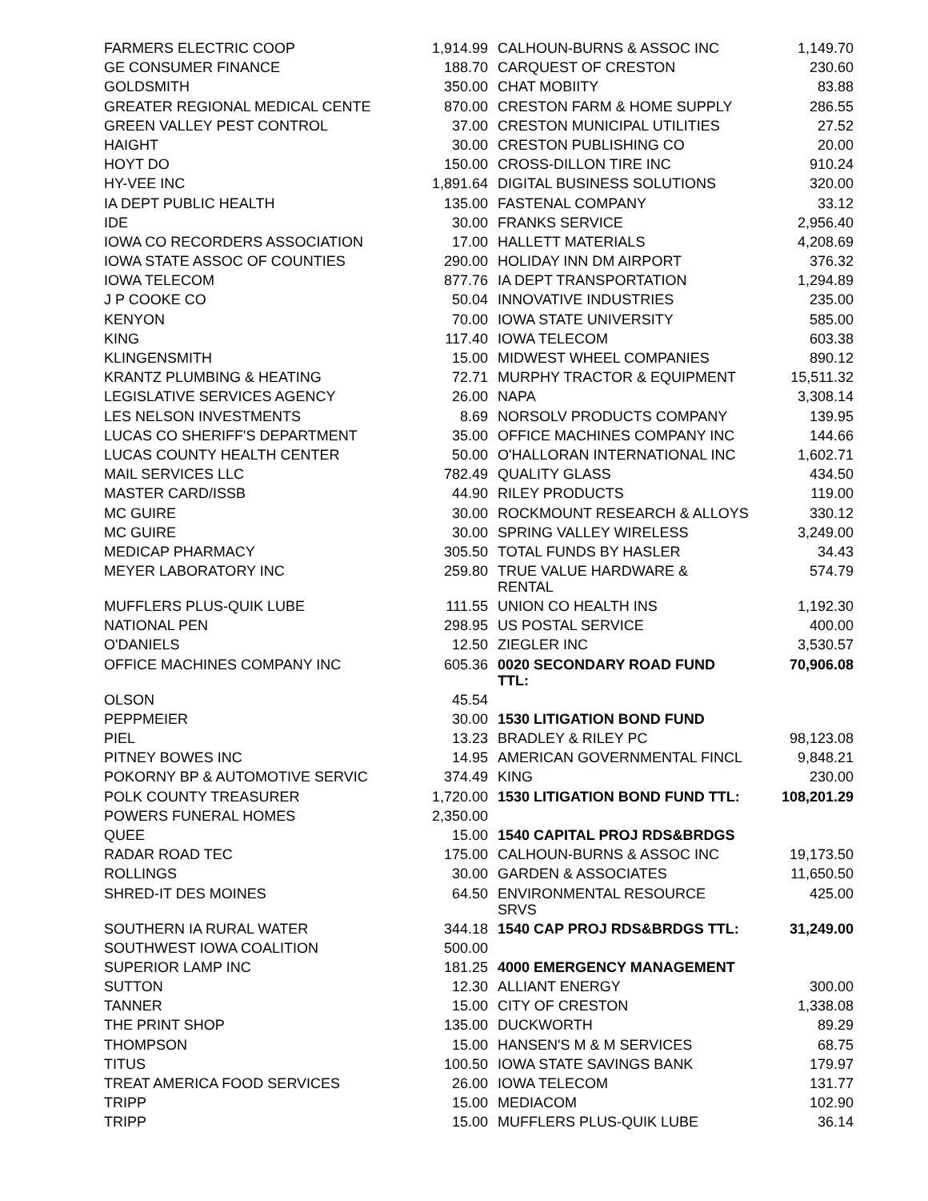| FARMERS ELECTRIC COOP | 1,914.99 |
| GE CONSUMER FINANCE | 188.70 |
| GOLDSMITH | 350.00 |
| GREATER REGIONAL MEDICAL CENTE | 870.00 |
| GREEN VALLEY PEST CONTROL | 37.00 |
| HAIGHT | 30.00 |
| HOYT DO | 150.00 |
| HY-VEE INC | 1,891.64 |
| IA DEPT PUBLIC HEALTH | 135.00 |
| IDE | 30.00 |
| IOWA CO RECORDERS ASSOCIATION | 17.00 |
| IOWA STATE ASSOC OF COUNTIES | 290.00 |
| IOWA TELECOM | 877.76 |
| J P COOKE CO | 50.04 |
| KENYON | 70.00 |
| KING | 117.40 |
| KLINGENSMITH | 15.00 |
| KRANTZ PLUMBING & HEATING | 72.71 |
| LEGISLATIVE SERVICES AGENCY | 26.00 |
| LES NELSON INVESTMENTS | 8.69 |
| LUCAS CO SHERIFF'S DEPARTMENT | 35.00 |
| LUCAS COUNTY HEALTH CENTER | 50.00 |
| MAIL SERVICES LLC | 782.49 |
| MASTER CARD/ISSB | 44.90 |
| MC GUIRE | 30.00 |
| MC GUIRE | 30.00 |
| MEDICAP PHARMACY | 305.50 |
| MEYER LABORATORY INC | 259.80 |
| MUFFLERS PLUS-QUIK LUBE | 111.55 |
| NATIONAL PEN | 298.95 |
| O'DANIELS | 12.50 |
| OFFICE MACHINES COMPANY INC | 605.36 |
| OLSON | 45.54 |
| PEPPMEIER | 30.00 |
| PIEL | 13.23 |
| PITNEY BOWES INC | 14.95 |
| POKORNY BP & AUTOMOTIVE SERVIC | 374.49 |
| POLK COUNTY TREASURER | 1,720.00 |
| POWERS FUNERAL HOMES | 2,350.00 |
| QUEE | 15.00 |
| RADAR ROAD TEC | 175.00 |
| ROLLINGS | 30.00 |
| SHRED-IT DES MOINES | 64.50 |
| SOUTHERN IA RURAL WATER | 344.18 |
| SOUTHWEST IOWA COALITION | 500.00 |
| SUPERIOR LAMP INC | 181.25 |
| SUTTON | 12.30 |
| TANNER | 15.00 |
| THE PRINT SHOP | 135.00 |
| THOMPSON | 15.00 |
| TITUS | 100.50 |
| TREAT AMERICA FOOD SERVICES | 26.00 |
| TRIPP | 15.00 |
| TRIPP | 15.00 |
| CALHOUN-BURNS & ASSOC INC | 1,149.70 |
| CARQUEST OF CRESTON | 230.60 |
| CHAT MOBIITY | 83.88 |
| CRESTON FARM & HOME SUPPLY | 286.55 |
| CRESTON MUNICIPAL UTILITIES | 27.52 |
| CRESTON PUBLISHING CO | 20.00 |
| CROSS-DILLON TIRE INC | 910.24 |
| DIGITAL BUSINESS SOLUTIONS | 320.00 |
| FASTENAL COMPANY | 33.12 |
| FRANKS SERVICE | 2,956.40 |
| HALLETT MATERIALS | 4,208.69 |
| HOLIDAY INN DM AIRPORT | 376.32 |
| IA DEPT TRANSPORTATION | 1,294.89 |
| INNOVATIVE INDUSTRIES | 235.00 |
| IOWA STATE UNIVERSITY | 585.00 |
| IOWA TELECOM | 603.38 |
| MIDWEST WHEEL COMPANIES | 890.12 |
| MURPHY TRACTOR & EQUIPMENT | 15,511.32 |
| NAPA | 3,308.14 |
| NORSOLV PRODUCTS COMPANY | 139.95 |
| OFFICE MACHINES COMPANY INC | 144.66 |
| O'HALLORAN INTERNATIONAL INC | 1,602.71 |
| QUALITY GLASS | 434.50 |
| RILEY PRODUCTS | 119.00 |
| ROCKMOUNT RESEARCH & ALLOYS | 330.12 |
| SPRING VALLEY WIRELESS | 3,249.00 |
| TOTAL FUNDS BY HASLER | 34.43 |
| TRUE VALUE HARDWARE & RENTAL | 574.79 |
| UNION CO HEALTH INS | 1,192.30 |
| US POSTAL SERVICE | 400.00 |
| ZIEGLER INC | 3,530.57 |
| 0020 SECONDARY ROAD FUND TTL: | 70,906.08 |
| 1530 LITIGATION BOND FUND | |
| BRADLEY & RILEY PC | 98,123.08 |
| AMERICAN GOVERNMENTAL FINCL | 9,848.21 |
| KING | 230.00 |
| 1530 LITIGATION BOND FUND TTL: | 108,201.29 |
| 1540 CAPITAL PROJ RDS&BRDGS | |
| CALHOUN-BURNS & ASSOC INC | 19,173.50 |
| GARDEN & ASSOCIATES | 11,650.50 |
| ENVIRONMENTAL RESOURCE SRVS | 425.00 |
| 1540 CAP PROJ RDS&BRDGS TTL: | 31,249.00 |
| 4000 EMERGENCY MANAGEMENT | |
| ALLIANT ENERGY | 300.00 |
| CITY OF CRESTON | 1,338.08 |
| DUCKWORTH | 89.29 |
| HANSEN'S M & M SERVICES | 68.75 |
| IOWA STATE SAVINGS BANK | 179.97 |
| IOWA TELECOM | 131.77 |
| MEDIACOM | 102.90 |
| MUFFLERS PLUS-QUIK LUBE | 36.14 |